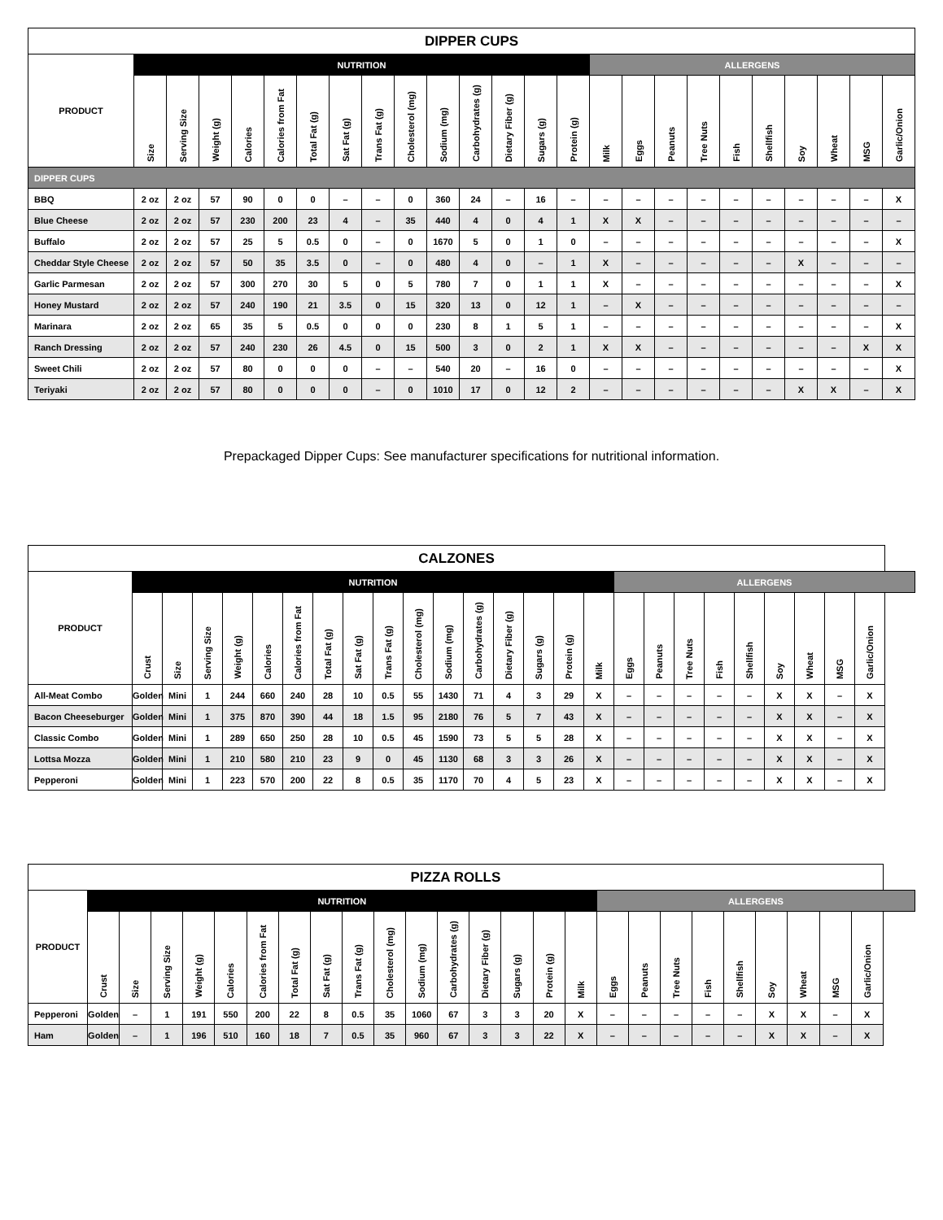| DIPPER CUPS | | | | | | | | | | | | | | | | | | | | | | | | |
| --- | --- | --- | --- | --- | --- | --- | --- | --- | --- | --- | --- | --- | --- | --- | --- | --- | --- | --- | --- | --- | --- | --- | --- | --- |
| PRODUCT | NUTRITION | | | | | | | | | | | | | | ALLERGENS | | | | | | | | | |
| | Size | Serving Size | Weight (g) | Calories | Calories from Fat | Total Fat (g) | Sat Fat (g) | Trans Fat (g) | Cholesterol (mg) | Sodium (mg) | Carbohydrates (g) | Dietary Fiber (g) | Sugars (g) | Protein (g) | Milk | Eggs | Peanuts | Tree Nuts | Fish | Shellfish | Soy | Wheat | MSG | Garlic/Onion |
| DIPPER CUPS | | | | | | | | | | | | | | | | | | | | | | | | |
| BBQ | 2 oz | 2 oz | 57 | 90 | 0 | 0 | – | – | 0 | 360 | 24 | – | 16 | – | – | – | – | – | – | – | – | – | – | X |
| Blue Cheese | 2 oz | 2 oz | 57 | 230 | 200 | 23 | 4 | – | 35 | 440 | 4 | 0 | 4 | 1 | X | X | – | – | – | – | – | – | – | – |
| Buffalo | 2 oz | 2 oz | 57 | 25 | 5 | 0.5 | 0 | – | 0 | 1670 | 5 | 0 | 1 | 0 | – | – | – | – | – | – | – | – | – | X |
| Cheddar Style Cheese | 2 oz | 2 oz | 57 | 50 | 35 | 3.5 | 0 | – | 0 | 480 | 4 | 0 | – | 1 | X | – | – | – | – | – | X | – | – | – |
| Garlic Parmesan | 2 oz | 2 oz | 57 | 300 | 270 | 30 | 5 | 0 | 5 | 780 | 7 | 0 | 1 | 1 | X | – | – | – | – | – | – | – | – | X |
| Honey Mustard | 2 oz | 2 oz | 57 | 240 | 190 | 21 | 3.5 | 0 | 15 | 320 | 13 | 0 | 12 | 1 | – | X | – | – | – | – | – | – | – | – |
| Marinara | 2 oz | 2 oz | 65 | 35 | 5 | 0.5 | 0 | 0 | 0 | 230 | 8 | 1 | 5 | 1 | – | – | – | – | – | – | – | – | – | X |
| Ranch Dressing | 2 oz | 2 oz | 57 | 240 | 230 | 26 | 4.5 | 0 | 15 | 500 | 3 | 0 | 2 | 1 | X | X | – | – | – | – | – | – | X | X |
| Sweet Chili | 2 oz | 2 oz | 57 | 80 | 0 | 0 | 0 | – | – | 540 | 20 | – | 16 | 0 | – | – | – | – | – | – | – | – | – | X |
| Teriyaki | 2 oz | 2 oz | 57 | 80 | 0 | 0 | 0 | – | 0 | 1010 | 17 | 0 | 12 | 2 | – | – | – | – | – | – | X | X | – | X |
Prepackaged Dipper Cups: See manufacturer specifications for nutritional information.
| CALZONES | | | | | | | | | | | | | | | | | | | | | | | | | |
| --- | --- | --- | --- | --- | --- | --- | --- | --- | --- | --- | --- | --- | --- | --- | --- | --- | --- | --- | --- | --- | --- | --- | --- | --- | --- |
| PRODUCT | NUTRITION | | | | | | | | | | | | | | | | ALLERGENS | | | | | | | | |
| | Crust | Size | Serving Size | Weight (g) | Calories | Calories from Fat | Total Fat (g) | Sat Fat (g) | Trans Fat (g) | Cholesterol (mg) | Sodium (mg) | Carbohydrates (g) | Dietary Fiber (g) | Sugars (g) | Protein (g) | Milk | Eggs | Peanuts | Tree Nuts | Fish | Shellfish | Soy | Wheat | MSG | Garlic/Onion |
| All-Meat Combo | Golden | Mini | 1 | 244 | 660 | 240 | 28 | 10 | 0.5 | 55 | 1430 | 71 | 4 | 3 | 29 | X | – | – | – | – | – | X | X | – | X |
| Bacon Cheeseburger | Golden | Mini | 1 | 375 | 870 | 390 | 44 | 18 | 1.5 | 95 | 2180 | 76 | 5 | 7 | 43 | X | – | – | – | – | – | X | X | – | X |
| Classic Combo | Golden | Mini | 1 | 289 | 650 | 250 | 28 | 10 | 0.5 | 45 | 1590 | 73 | 5 | 5 | 28 | X | – | – | – | – | – | X | X | – | X |
| Lottsa Mozza | Golden | Mini | 1 | 210 | 580 | 210 | 23 | 9 | 0 | 45 | 1130 | 68 | 3 | 3 | 26 | X | – | – | – | – | – | X | X | – | X |
| Pepperoni | Golden | Mini | 1 | 223 | 570 | 200 | 22 | 8 | 0.5 | 35 | 1170 | 70 | 4 | 5 | 23 | X | – | – | – | – | – | X | X | – | X |
| PIZZA ROLLS | | | | | | | | | | | | | | | | | | | | | | | | | |
| --- | --- | --- | --- | --- | --- | --- | --- | --- | --- | --- | --- | --- | --- | --- | --- | --- | --- | --- | --- | --- | --- | --- | --- | --- | --- |
| PRODUCT | NUTRITION | | | | | | | | | | | | | | | | ALLERGENS | | | | | | | | |
| | Crust | Size | Serving Size | Weight (g) | Calories | Calories from Fat | Total Fat (g) | Sat Fat (g) | Trans Fat (g) | Cholesterol (mg) | Sodium (mg) | Carbohydrates (g) | Dietary Fiber (g) | Sugars (g) | Protein (g) | Milk | Eggs | Peanuts | Tree Nuts | Fish | Shellfish | Soy | Wheat | MSG | Garlic/Onion |
| Pepperoni | Golden | – | 1 | 191 | 550 | 200 | 22 | 8 | 0.5 | 35 | 1060 | 67 | 3 | 3 | 20 | X | – | – | – | – | – | X | X | – | X |
| Ham | Golden | – | 1 | 196 | 510 | 160 | 18 | 7 | 0.5 | 35 | 960 | 67 | 3 | 3 | 22 | X | – | – | – | – | – | X | X | – | X |